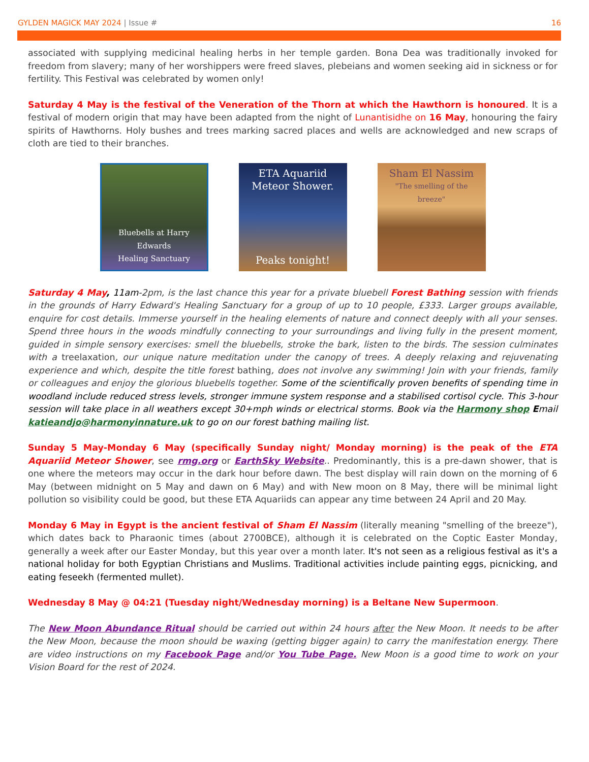GYLDEN MAGICK MAY 2024 | Issue # 16
associated with supplying medicinal healing herbs in her temple garden. Bona Dea was traditionally invoked for freedom from slavery; many of her worshippers were freed slaves, plebeians and women seeking aid in sickness or for fertility. This Festival was celebrated by women only!
Saturday 4 May is the festival of the Veneration of the Thorn at which the Hawthorn is honoured. It is a festival of modern origin that may have been adapted from the night of Lunantisidhe on 16 May, honouring the fairy spirits of Hawthorns. Holy bushes and trees marking sacred places and wells are acknowledged and new scraps of cloth are tied to their branches.
Bluebells at Harry Edwards
Healing Sanctuary
ETA Aquariid
Meteor Shower.
Peaks tonight!
Sham El Nassim
"The smelling of the breeze"
Saturday 4 May, 11am-2pm, is the last chance this year for a private bluebell Forest Bathing session with friends in the grounds of Harry Edward's Healing Sanctuary for a group of up to 10 people, £333. Larger groups available, enquire for cost details. Immerse yourself in the healing elements of nature and connect deeply with all your senses. Spend three hours in the woods mindfully connecting to your surroundings and living fully in the present moment, guided in simple sensory exercises: smell the bluebells, stroke the bark, listen to the birds. The session culminates with a treelaxation, our unique nature meditation under the canopy of trees. A deeply relaxing and rejuvenating experience and which, despite the title forest bathing, does not involve any swimming! Join with your friends, family or colleagues and enjoy the glorious bluebells together. Some of the scientifically proven benefits of spending time in woodland include reduced stress levels, stronger immune system response and a stabilised cortisol cycle. This 3-hour session will take place in all weathers except 30+mph winds or electrical storms. Book via the Harmony shop Email katieandjo@harmonyinnature.uk to go on our forest bathing mailing list.
Sunday 5 May-Monday 6 May (specifically Sunday night/ Monday morning) is the peak of the ETA Aquariid Meteor Shower, see rmg.org or EarthSky Website.. Predominantly, this is a pre-dawn shower, that is one where the meteors may occur in the dark hour before dawn. The best display will rain down on the morning of 6 May (between midnight on 5 May and dawn on 6 May) and with New moon on 8 May, there will be minimal light pollution so visibility could be good, but these ETA Aquariids can appear any time between 24 April and 20 May.
Monday 6 May in Egypt is the ancient festival of Sham El Nassim (literally meaning "smelling of the breeze"), which dates back to Pharaonic times (about 2700BCE), although it is celebrated on the Coptic Easter Monday, generally a week after our Easter Monday, but this year over a month later. It's not seen as a religious festival as it's a national holiday for both Egyptian Christians and Muslims. Traditional activities include painting eggs, picnicking, and eating feseekh (fermented mullet).
Wednesday 8 May @ 04:21 (Tuesday night/Wednesday morning) is a Beltane New Supermoon.
The New Moon Abundance Ritual should be carried out within 24 hours after the New Moon. It needs to be after the New Moon, because the moon should be waxing (getting bigger again) to carry the manifestation energy. There are video instructions on my Facebook Page and/or You Tube Page. New Moon is a good time to work on your Vision Board for the rest of 2024.